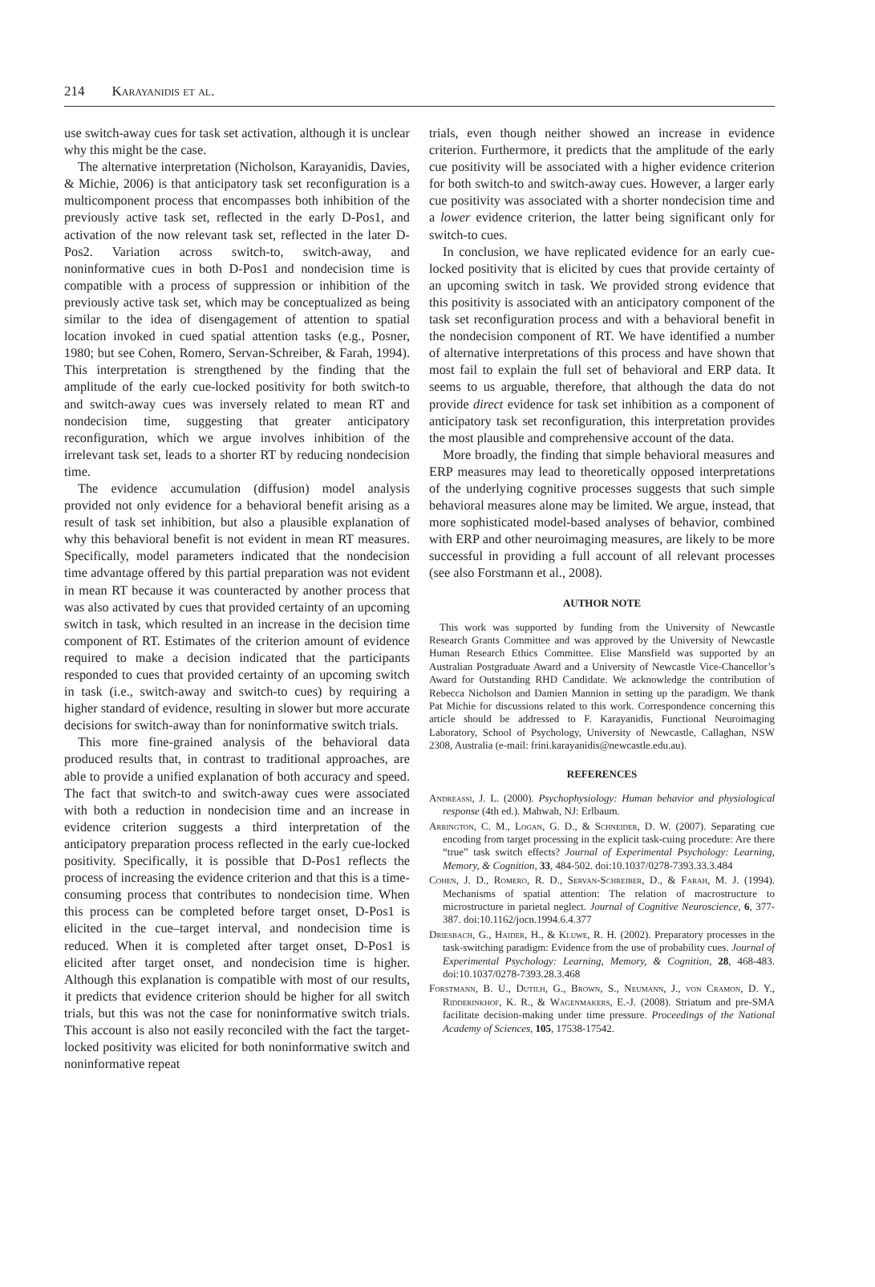214 Karayanidis et al.
use switch-away cues for task set activation, although it is unclear why this might be the case.
The alternative interpretation (Nicholson, Karayanidis, Davies, & Michie, 2006) is that anticipatory task set reconfiguration is a multicomponent process that encompasses both inhibition of the previously active task set, reflected in the early D-Pos1, and activation of the now relevant task set, reflected in the later D-Pos2. Variation across switch-to, switch-away, and noninformative cues in both D-Pos1 and nondecision time is compatible with a process of suppression or inhibition of the previously active task set, which may be conceptualized as being similar to the idea of disengagement of attention to spatial location invoked in cued spatial attention tasks (e.g., Posner, 1980; but see Cohen, Romero, Servan-Schreiber, & Farah, 1994). This interpretation is strengthened by the finding that the amplitude of the early cue-locked positivity for both switch-to and switch-away cues was inversely related to mean RT and nondecision time, suggesting that greater anticipatory reconfiguration, which we argue involves inhibition of the irrelevant task set, leads to a shorter RT by reducing nondecision time.
The evidence accumulation (diffusion) model analysis provided not only evidence for a behavioral benefit arising as a result of task set inhibition, but also a plausible explanation of why this behavioral benefit is not evident in mean RT measures. Specifically, model parameters indicated that the nondecision time advantage offered by this partial preparation was not evident in mean RT because it was counteracted by another process that was also activated by cues that provided certainty of an upcoming switch in task, which resulted in an increase in the decision time component of RT. Estimates of the criterion amount of evidence required to make a decision indicated that the participants responded to cues that provided certainty of an upcoming switch in task (i.e., switch-away and switch-to cues) by requiring a higher standard of evidence, resulting in slower but more accurate decisions for switch-away than for noninformative switch trials.
This more fine-grained analysis of the behavioral data produced results that, in contrast to traditional approaches, are able to provide a unified explanation of both accuracy and speed. The fact that switch-to and switch-away cues were associated with both a reduction in nondecision time and an increase in evidence criterion suggests a third interpretation of the anticipatory preparation process reflected in the early cue-locked positivity. Specifically, it is possible that D-Pos1 reflects the process of increasing the evidence criterion and that this is a time-consuming process that contributes to nondecision time. When this process can be completed before target onset, D-Pos1 is elicited in the cue–target interval, and nondecision time is reduced. When it is completed after target onset, D-Pos1 is elicited after target onset, and nondecision time is higher. Although this explanation is compatible with most of our results, it predicts that evidence criterion should be higher for all switch trials, but this was not the case for noninformative switch trials. This account is also not easily reconciled with the fact the target-locked positivity was elicited for both noninformative switch and noninformative repeat
trials, even though neither showed an increase in evidence criterion. Furthermore, it predicts that the amplitude of the early cue positivity will be associated with a higher evidence criterion for both switch-to and switch-away cues. However, a larger early cue positivity was associated with a shorter nondecision time and a lower evidence criterion, the latter being significant only for switch-to cues.
In conclusion, we have replicated evidence for an early cue-locked positivity that is elicited by cues that provide certainty of an upcoming switch in task. We provided strong evidence that this positivity is associated with an anticipatory component of the task set reconfiguration process and with a behavioral benefit in the nondecision component of RT. We have identified a number of alternative interpretations of this process and have shown that most fail to explain the full set of behavioral and ERP data. It seems to us arguable, therefore, that although the data do not provide direct evidence for task set inhibition as a component of anticipatory task set reconfiguration, this interpretation provides the most plausible and comprehensive account of the data.
More broadly, the finding that simple behavioral measures and ERP measures may lead to theoretically opposed interpretations of the underlying cognitive processes suggests that such simple behavioral measures alone may be limited. We argue, instead, that more sophisticated model-based analyses of behavior, combined with ERP and other neuroimaging measures, are likely to be more successful in providing a full account of all relevant processes (see also Forstmann et al., 2008).
AUTHOR NOTE
This work was supported by funding from the University of Newcastle Research Grants Committee and was approved by the University of Newcastle Human Research Ethics Committee. Elise Mansfield was supported by an Australian Postgraduate Award and a University of Newcastle Vice-Chancellor’s Award for Outstanding RHD Candidate. We acknowledge the contribution of Rebecca Nicholson and Damien Mannion in setting up the paradigm. We thank Pat Michie for discussions related to this work. Correspondence concerning this article should be addressed to F. Karayanidis, Functional Neuroimaging Laboratory, School of Psychology, University of Newcastle, Callaghan, NSW 2308, Australia (e-mail: frini.karayanidis@newcastle.edu.au).
REFERENCES
Andreassi, J. L. (2000). Psychophysiology: Human behavior and physiological response (4th ed.). Mahwah, NJ: Erlbaum.
Arrington, C. M., Logan, G. D., & Schneider, D. W. (2007). Separating cue encoding from target processing in the explicit task-cuing procedure: Are there “true” task switch effects? Journal of Experimental Psychology: Learning, Memory, & Cognition, 33, 484-502. doi:10.1037/0278-7393.33.3.484
Cohen, J. D., Romero, R. D., Servan-Schreiber, D., & Farah, M. J. (1994). Mechanisms of spatial attention: The relation of macrostructure to microstructure in parietal neglect. Journal of Cognitive Neuroscience, 6, 377-387. doi:10.1162/jocn.1994.6.4.377
Driesbach, G., Haider, H., & Kluwe, R. H. (2002). Preparatory processes in the task-switching paradigm: Evidence from the use of probability cues. Journal of Experimental Psychology: Learning, Memory, & Cognition, 28, 468-483. doi:10.1037/0278-7393.28.3.468
Forstmann, B. U., Dutilh, G., Brown, S., Neumann, J., von Cramon, D. Y., Ridderinkhof, K. R., & Wagenmakers, E.-J. (2008). Striatum and pre-SMA facilitate decision-making under time pressure. Proceedings of the National Academy of Sciences, 105, 17538-17542.